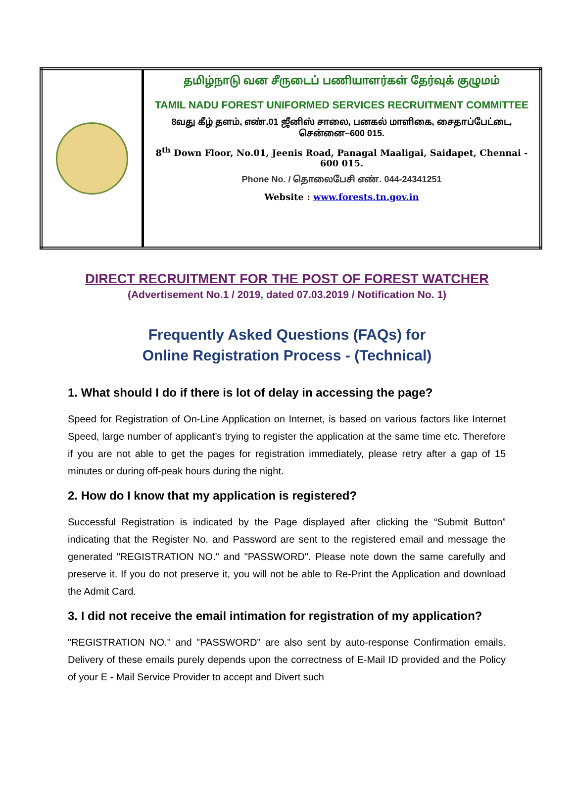| | தமிழ்நாடு வன சீருடைப் பணியாளர்கள் தேர்வுக் குழுமம் TAMIL NADU FOREST UNIFORMED SERVICES RECRUITMENT COMMITTEE 8வது கீழ் தளம், எண்.01 ஜீனிஸ் சாலை, பனகல் மாளிகை, சைதாப்பேட்டை, சென்னை–600 015. 8<sup>th</sup> Down Floor, No.01, Jeenis Road, Panagal Maaligai, Saidapet, Chennai - 600 015. Phone No. / தொலைபேசி எண். 044-24341251 Website : www.forests.tn.gov.in |
DIRECT RECRUITMENT FOR THE POST OF FOREST WATCHER
(Advertisement No.1 / 2019, dated 07.03.2019 / Notification No. 1)
Frequently Asked Questions (FAQs) for
Online Registration Process - (Technical)
1. What should I do if there is lot of delay in accessing the page?
Speed for Registration of On-Line Application on Internet, is based on various factors like Internet Speed, large number of applicant’s trying to register the application at the same time etc. Therefore if you are not able to get the pages for registration immediately, please retry after a gap of 15 minutes or during off-peak hours during the night.
2. How do I know that my application is registered?
Successful Registration is indicated by the Page displayed after clicking the “Submit Button” indicating that the Register No. and Password are sent to the registered email and message the generated "REGISTRATION NO." and "PASSWORD". Please note down the same carefully and preserve it. If you do not preserve it, you will not be able to Re-Print the Application and download the Admit Card.
3. I did not receive the email intimation for registration of my application?
"REGISTRATION NO." and "PASSWORD" are also sent by auto-response Confirmation emails. Delivery of these emails purely depends upon the correctness of E-Mail ID provided and the Policy of your E - Mail Service Provider to accept and Divert such